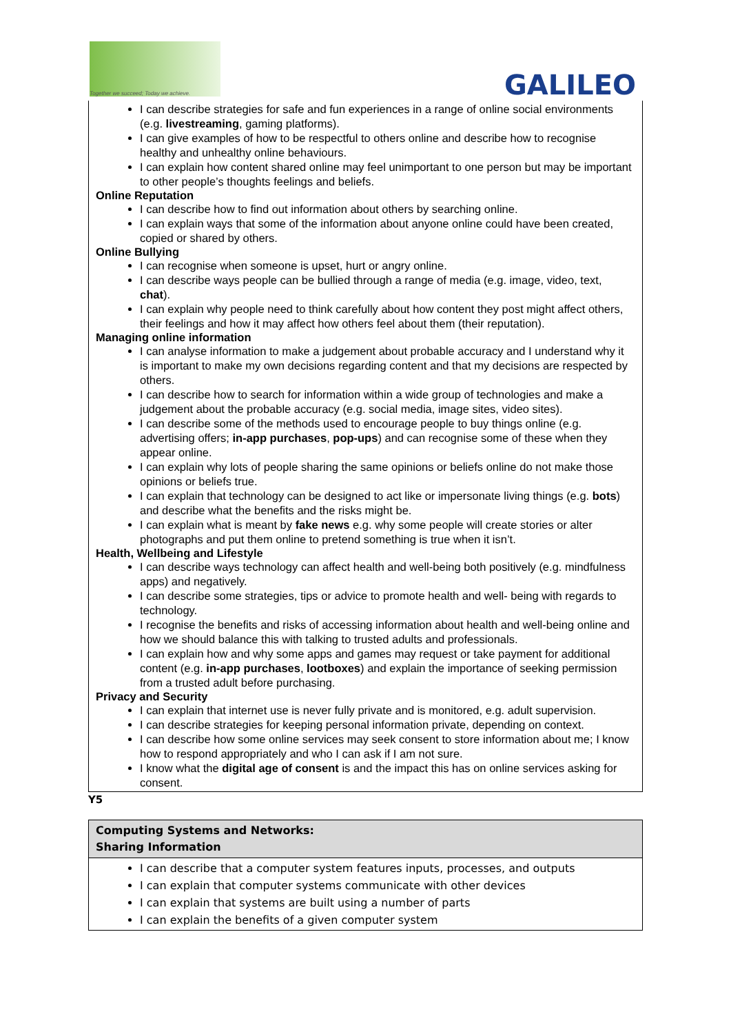Together we succeed; Today we achieve.
GALILEO
I can describe strategies for safe and fun experiences in a range of online social environments (e.g. livestreaming, gaming platforms).
I can give examples of how to be respectful to others online and describe how to recognise healthy and unhealthy online behaviours.
I can explain how content shared online may feel unimportant to one person but may be important to other people’s thoughts feelings and beliefs.
Online Reputation
I can describe how to find out information about others by searching online.
I can explain ways that some of the information about anyone online could have been created, copied or shared by others.
Online Bullying
I can recognise when someone is upset, hurt or angry online.
I can describe ways people can be bullied through a range of media (e.g. image, video, text, chat).
I can explain why people need to think carefully about how content they post might affect others, their feelings and how it may affect how others feel about them (their reputation).
Managing online information
I can analyse information to make a judgement about probable accuracy and I understand why it is important to make my own decisions regarding content and that my decisions are respected by others.
I can describe how to search for information within a wide group of technologies and make a judgement about the probable accuracy (e.g. social media, image sites, video sites).
I can describe some of the methods used to encourage people to buy things online (e.g. advertising offers; in-app purchases, pop-ups) and can recognise some of these when they appear online.
I can explain why lots of people sharing the same opinions or beliefs online do not make those opinions or beliefs true.
I can explain that technology can be designed to act like or impersonate living things (e.g. bots) and describe what the benefits and the risks might be.
I can explain what is meant by fake news e.g. why some people will create stories or alter photographs and put them online to pretend something is true when it isn’t.
Health, Wellbeing and Lifestyle
I can describe ways technology can affect health and well-being both positively (e.g. mindfulness apps) and negatively.
I can describe some strategies, tips or advice to promote health and well- being with regards to technology.
I recognise the benefits and risks of accessing information about health and well-being online and how we should balance this with talking to trusted adults and professionals.
I can explain how and why some apps and games may request or take payment for additional content (e.g. in-app purchases, lootboxes) and explain the importance of seeking permission from a trusted adult before purchasing.
Privacy and Security
I can explain that internet use is never fully private and is monitored, e.g. adult supervision.
I can describe strategies for keeping personal information private, depending on context.
I can describe how some online services may seek consent to store information about me; I know how to respond appropriately and who I can ask if I am not sure.
I know what the digital age of consent is and the impact this has on online services asking for consent.
Y5
| Computing Systems and Networks: Sharing Information |
| --- |
| I can describe that a computer system features inputs, processes, and outputs I can explain that computer systems communicate with other devices I can explain that systems are built using a number of parts I can explain the benefits of a given computer system |